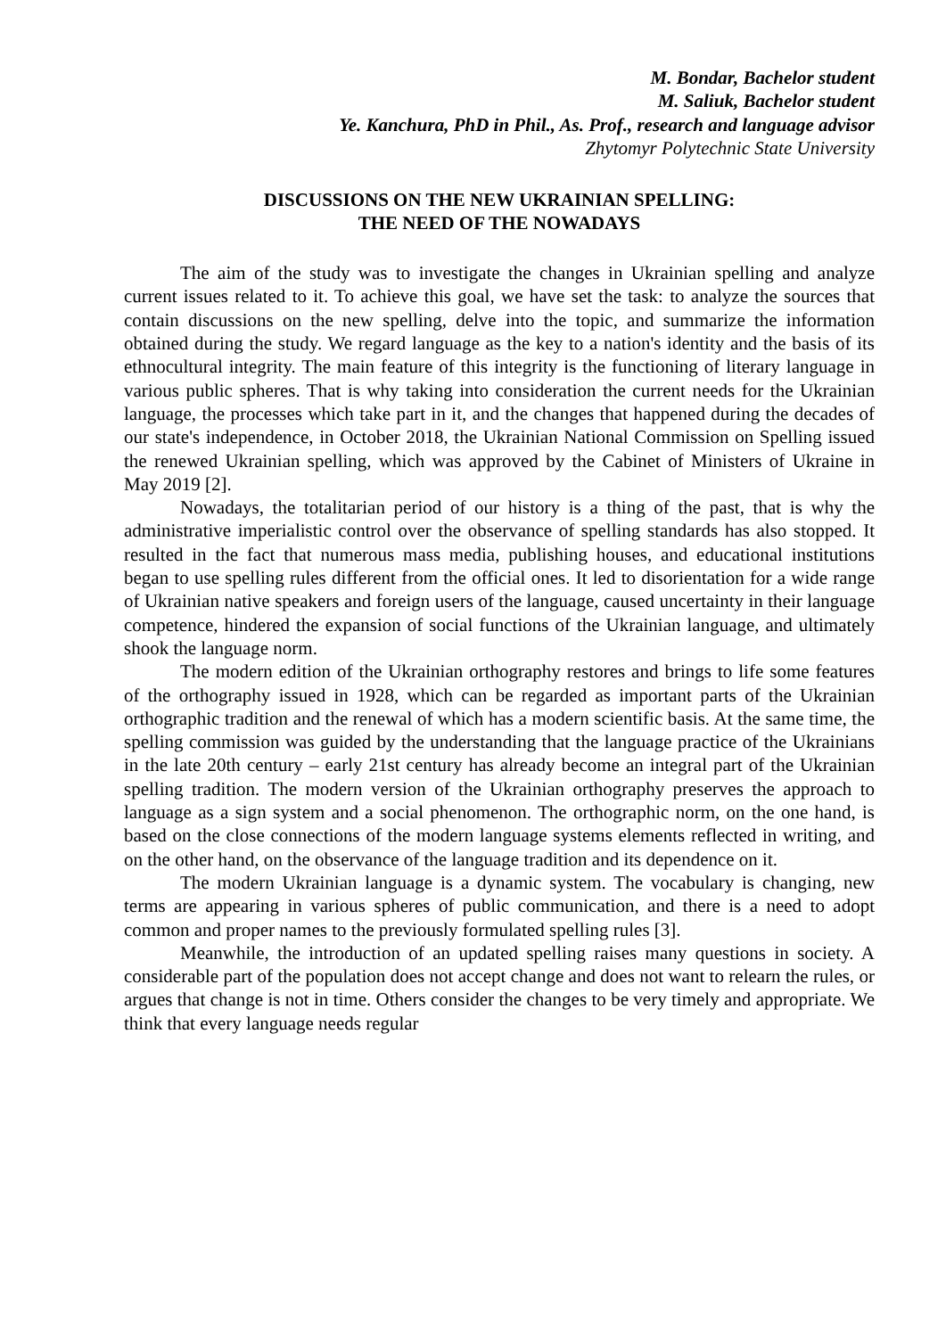M. Bondar, Bachelor student
M. Saliuk, Bachelor student
Ye. Kanchura, PhD in Phil., As. Prof., research and language advisor
Zhytomyr Polytechnic State University
DISCUSSIONS ON THE NEW UKRAINIAN SPELLING:
THE NEED OF THE NOWADAYS
The aim of the study was to investigate the changes in Ukrainian spelling and analyze current issues related to it. To achieve this goal, we have set the task: to analyze the sources that contain discussions on the new spelling, delve into the topic, and summarize the information obtained during the study. We regard language as the key to a nation's identity and the basis of its ethnocultural integrity. The main feature of this integrity is the functioning of literary language in various public spheres. That is why taking into consideration the current needs for the Ukrainian language, the processes which take part in it, and the changes that happened during the decades of our state's independence, in October 2018, the Ukrainian National Commission on Spelling issued the renewed Ukrainian spelling, which was approved by the Cabinet of Ministers of Ukraine in May 2019 [2].
Nowadays, the totalitarian period of our history is a thing of the past, that is why the administrative imperialistic control over the observance of spelling standards has also stopped. It resulted in the fact that numerous mass media, publishing houses, and educational institutions began to use spelling rules different from the official ones. It led to disorientation for a wide range of Ukrainian native speakers and foreign users of the language, caused uncertainty in their language competence, hindered the expansion of social functions of the Ukrainian language, and ultimately shook the language norm.
The modern edition of the Ukrainian orthography restores and brings to life some features of the orthography issued in 1928, which can be regarded as important parts of the Ukrainian orthographic tradition and the renewal of which has a modern scientific basis. At the same time, the spelling commission was guided by the understanding that the language practice of the Ukrainians in the late 20th century – early 21st century has already become an integral part of the Ukrainian spelling tradition. The modern version of the Ukrainian orthography preserves the approach to language as a sign system and a social phenomenon. The orthographic norm, on the one hand, is based on the close connections of the modern language systems elements reflected in writing, and on the other hand, on the observance of the language tradition and its dependence on it.
The modern Ukrainian language is a dynamic system. The vocabulary is changing, new terms are appearing in various spheres of public communication, and there is a need to adopt common and proper names to the previously formulated spelling rules [3].
Meanwhile, the introduction of an updated spelling raises many questions in society. A considerable part of the population does not accept change and does not want to relearn the rules, or argues that change is not in time. Others consider the changes to be very timely and appropriate. We think that every language needs regular